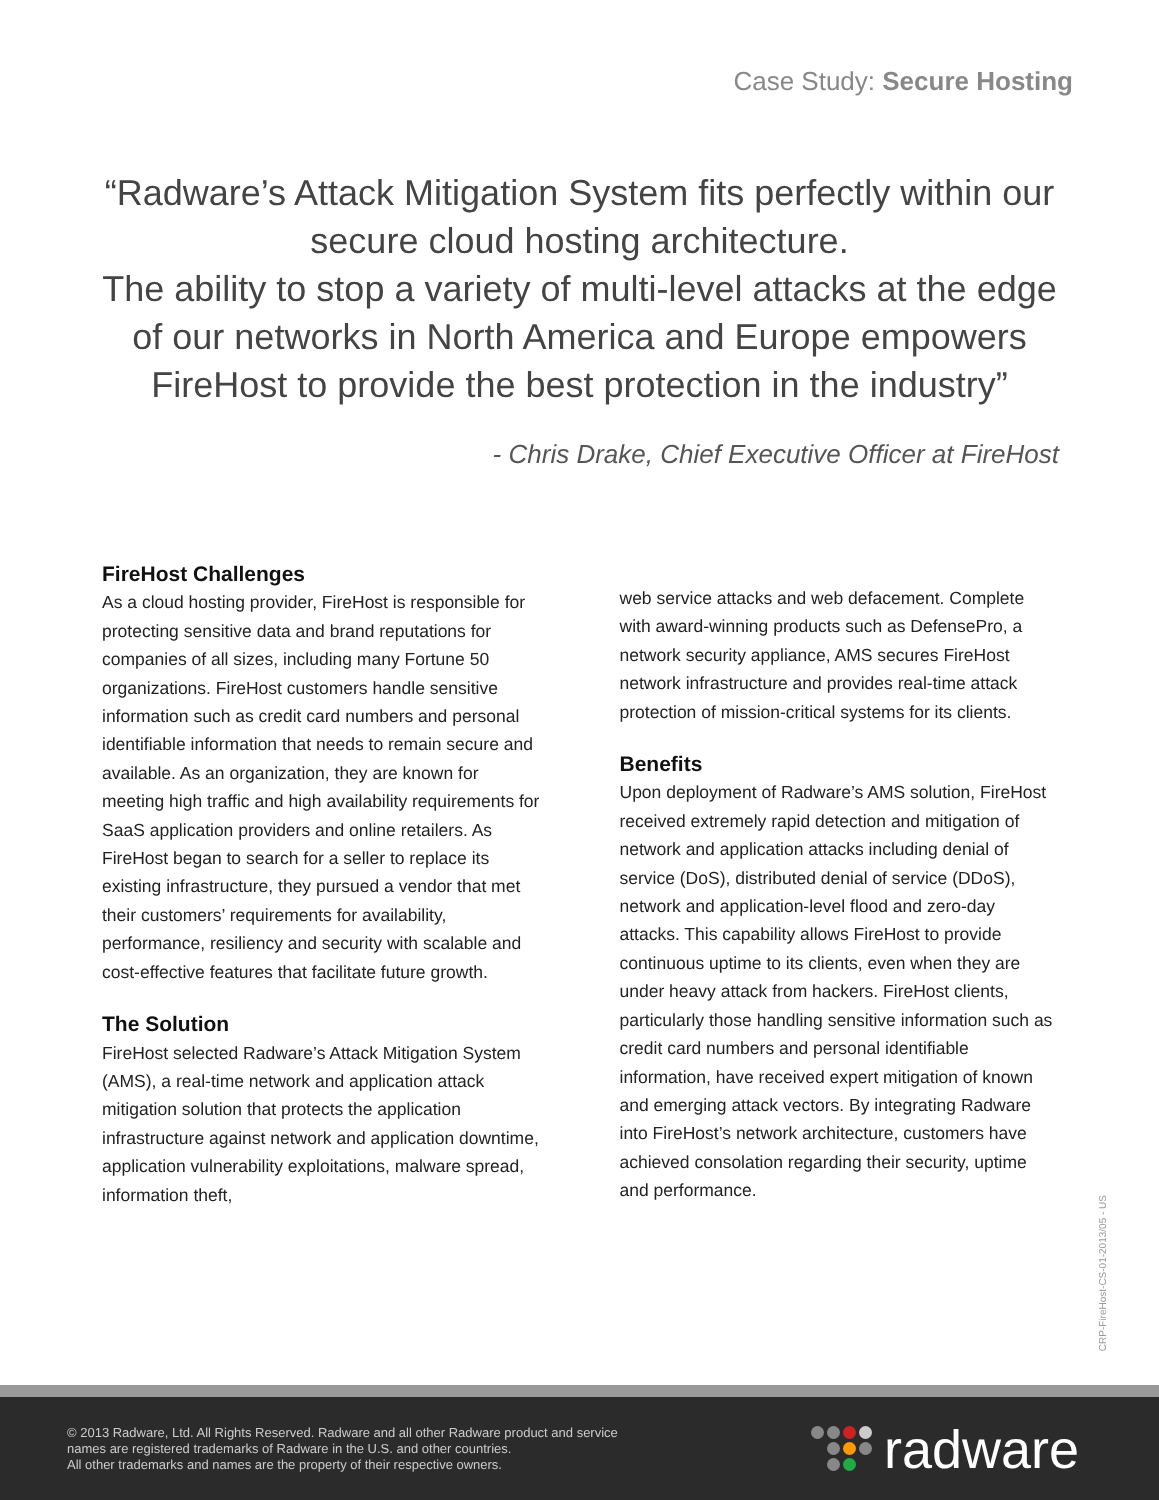Case Study: Secure Hosting
“Radware’s Attack Mitigation System fits perfectly within our secure cloud hosting architecture.
The ability to stop a variety of multi-level attacks at the edge of our networks in North America and Europe empowers FireHost to provide the best protection in the industry”
- Chris Drake, Chief Executive Officer at FireHost
FireHost Challenges
As a cloud hosting provider, FireHost is responsible for protecting sensitive data and brand reputations for companies of all sizes, including many Fortune 50 organizations. FireHost customers handle sensitive information such as credit card numbers and personal identifiable information that needs to remain secure and available. As an organization, they are known for meeting high traffic and high availability requirements for SaaS application providers and online retailers. As FireHost began to search for a seller to replace its existing infrastructure, they pursued a vendor that met their customers’ requirements for availability, performance, resiliency and security with scalable and cost-effective features that facilitate future growth.
The Solution
FireHost selected Radware’s Attack Mitigation System (AMS), a real-time network and application attack mitigation solution that protects the application infrastructure against network and application downtime, application vulnerability exploitations, malware spread, information theft,
web service attacks and web defacement. Complete with award-winning products such as DefensePro, a network security appliance, AMS secures FireHost network infrastructure and provides real-time attack protection of mission-critical systems for its clients.
Benefits
Upon deployment of Radware’s AMS solution, FireHost received extremely rapid detection and mitigation of network and application attacks including denial of service (DoS), distributed denial of service (DDoS), network and application-level flood and zero-day attacks. This capability allows FireHost to provide continuous uptime to its clients, even when they are under heavy attack from hackers. FireHost clients, particularly those handling sensitive information such as credit card numbers and personal identifiable information, have received expert mitigation of known and emerging attack vectors. By integrating Radware into FireHost’s network architecture, customers have achieved consolation regarding their security, uptime and performance.
CRP-FireHost-CS-01-2013/05 - US
© 2013 Radware, Ltd. All Rights Reserved. Radware and all other Radware product and service
names are registered trademarks of Radware in the U.S. and other countries.
All other trademarks and names are the property of their respective owners.
radware